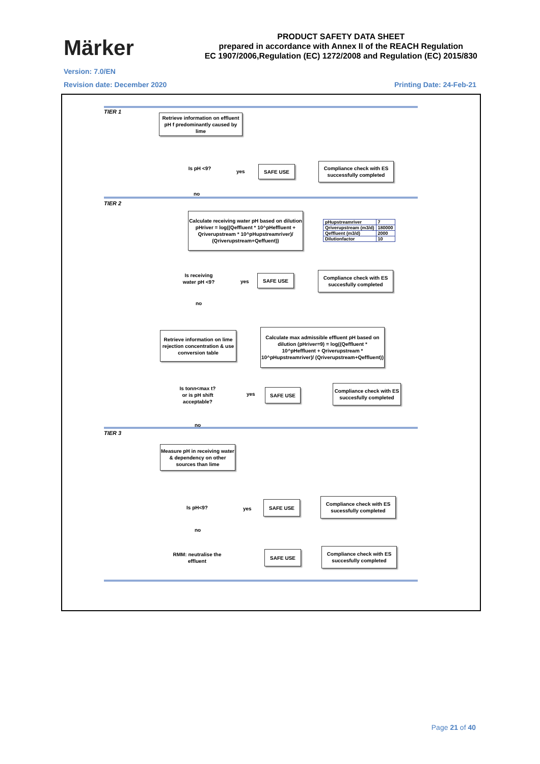Märker
PRODUCT SAFETY DATA SHEET
prepared in accordance with Annex II of the REACH Regulation
EC 1907/2006,Regulation (EC) 1272/2008 and Regulation (EC) 2015/830
Version: 7.0/EN
Revision date: December 2020 Printing Date: 24-Feb-21
TIER 1
Retrieve information on effluent pH f predominantly caused by lime
Is pH <9?
yes
SAFE USE
Compliance check with ES successfully completed
no
TIER 2
Calculate receiving water pH based on dilution pHriver = log((Qeffluent * 10^pHeffluent + Qriverupstream * 10^pHupstreamriver)/ (Qriverupstream+Qeffuent))
| pHupstreamriver | 7 |
| Qriverupstream (m3/d) | 180000 |
| Qeffluent (m3/d) | 2000 |
| Dilutionfactor | 10 |
Is receiving water pH <9?
yes
SAFE USE
Compliance check with ES succesfully completed
no
Retrieve information on lime rejection concentration & use conversion table
Calculate max admissible effluent pH based on dilution (pHriver=9) = log((Qeffluent * 10^pHeffluent + Qriverupstream * 10^pHupstreamriver)/ (Qriverupstream+Qeffluent))
Is tonn<max t? or is pH shift acceptable?
yes
SAFE USE
Compliance check with ES succesfully completed
no
TIER 3
Measure pH in receiving water & dependency on other sources than lime
Is pH<9? yes
SAFE USE
Compliance check with ES sucessfully completed
no
RMM: neutralise the effluent
SAFE USE
Compliance check with ES succesfully completed
Page 21 of 40